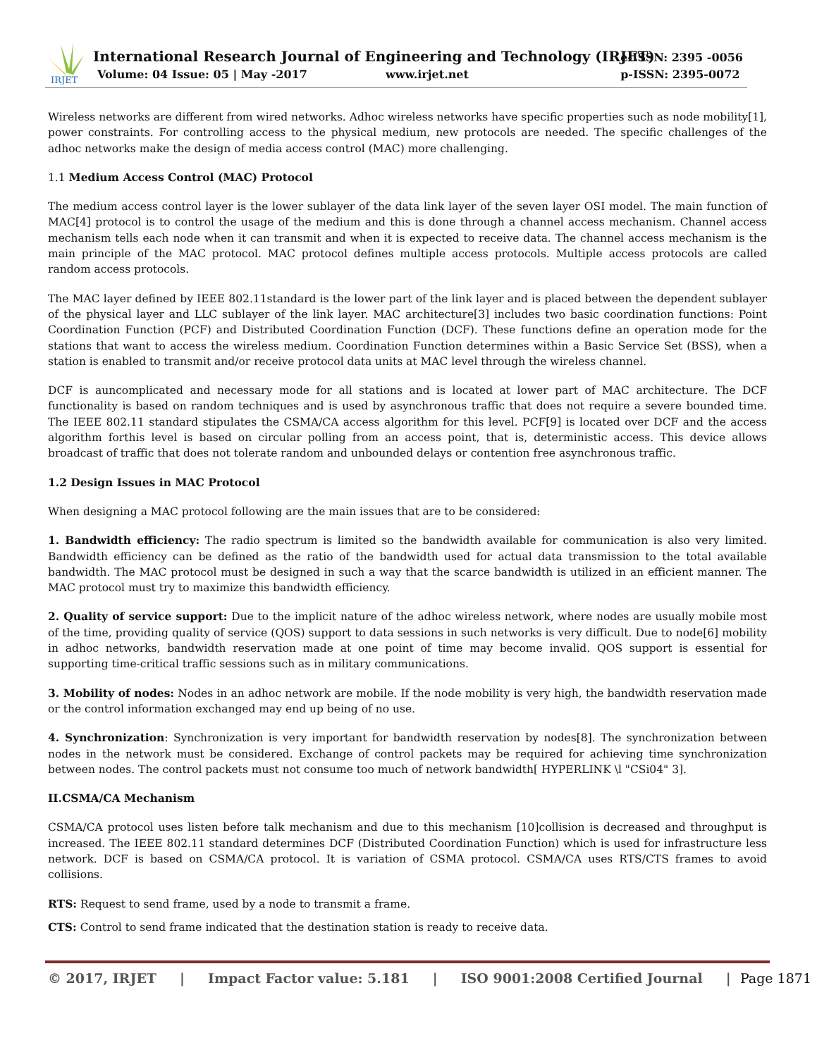IRJET
International Research Journal of Engineering and Technology (IRJET)
Volume: 04 Issue: 05 | May -2017
www.irjet.net
e-ISSN: 2395 -0056
p-ISSN: 2395-0072
Wireless networks are different from wired networks. Adhoc wireless networks have specific properties such as node mobility[1], power constraints. For controlling access to the physical medium, new protocols are needed. The specific challenges of the adhoc networks make the design of media access control (MAC) more challenging.
1.1 Medium Access Control (MAC) Protocol
The medium access control layer is the lower sublayer of the data link layer of the seven layer OSI model. The main function of MAC[4] protocol is to control the usage of the medium and this is done through a channel access mechanism. Channel access mechanism tells each node when it can transmit and when it is expected to receive data. The channel access mechanism is the main principle of the MAC protocol. MAC protocol defines multiple access protocols. Multiple access protocols are called random access protocols.
The MAC layer defined by IEEE 802.11standard is the lower part of the link layer and is placed between the dependent sublayer of the physical layer and LLC sublayer of the link layer. MAC architecture[3] includes two basic coordination functions: Point Coordination Function (PCF) and Distributed Coordination Function (DCF). These functions define an operation mode for the stations that want to access the wireless medium. Coordination Function determines within a Basic Service Set (BSS), when a station is enabled to transmit and/or receive protocol data units at MAC level through the wireless channel.
DCF is auncomplicated and necessary mode for all stations and is located at lower part of MAC architecture. The DCF functionality is based on random techniques and is used by asynchronous traffic that does not require a severe bounded time. The IEEE 802.11 standard stipulates the CSMA/CA access algorithm for this level. PCF[9] is located over DCF and the access algorithm forthis level is based on circular polling from an access point, that is, deterministic access. This device allows broadcast of traffic that does not tolerate random and unbounded delays or contention free asynchronous traffic.
1.2 Design Issues in MAC Protocol
When designing a MAC protocol following are the main issues that are to be considered:
1. Bandwidth efficiency: The radio spectrum is limited so the bandwidth available for communication is also very limited. Bandwidth efficiency can be defined as the ratio of the bandwidth used for actual data transmission to the total available bandwidth. The MAC protocol must be designed in such a way that the scarce bandwidth is utilized in an efficient manner. The MAC protocol must try to maximize this bandwidth efficiency.
2. Quality of service support: Due to the implicit nature of the adhoc wireless network, where nodes are usually mobile most of the time, providing quality of service (QOS) support to data sessions in such networks is very difficult. Due to node[6] mobility in adhoc networks, bandwidth reservation made at one point of time may become invalid. QOS support is essential for supporting time-critical traffic sessions such as in military communications.
3. Mobility of nodes: Nodes in an adhoc network are mobile. If the node mobility is very high, the bandwidth reservation made or the control information exchanged may end up being of no use.
4. Synchronization: Synchronization is very important for bandwidth reservation by nodes[8]. The synchronization between nodes in the network must be considered. Exchange of control packets may be required for achieving time synchronization between nodes. The control packets must not consume too much of network bandwidth[ HYPERLINK \l "CSi04" 3].
II.CSMA/CA Mechanism
CSMA/CA protocol uses listen before talk mechanism and due to this mechanism [10]collision is decreased and throughput is increased. The IEEE 802.11 standard determines DCF (Distributed Coordination Function) which is used for infrastructure less network. DCF is based on CSMA/CA protocol. It is variation of CSMA protocol. CSMA/CA uses RTS/CTS frames to avoid collisions.
RTS: Request to send frame, used by a node to transmit a frame.
CTS: Control to send frame indicated that the destination station is ready to receive data.
© 2017, IRJET | Impact Factor value: 5.181 | ISO 9001:2008 Certified Journal | Page 1871